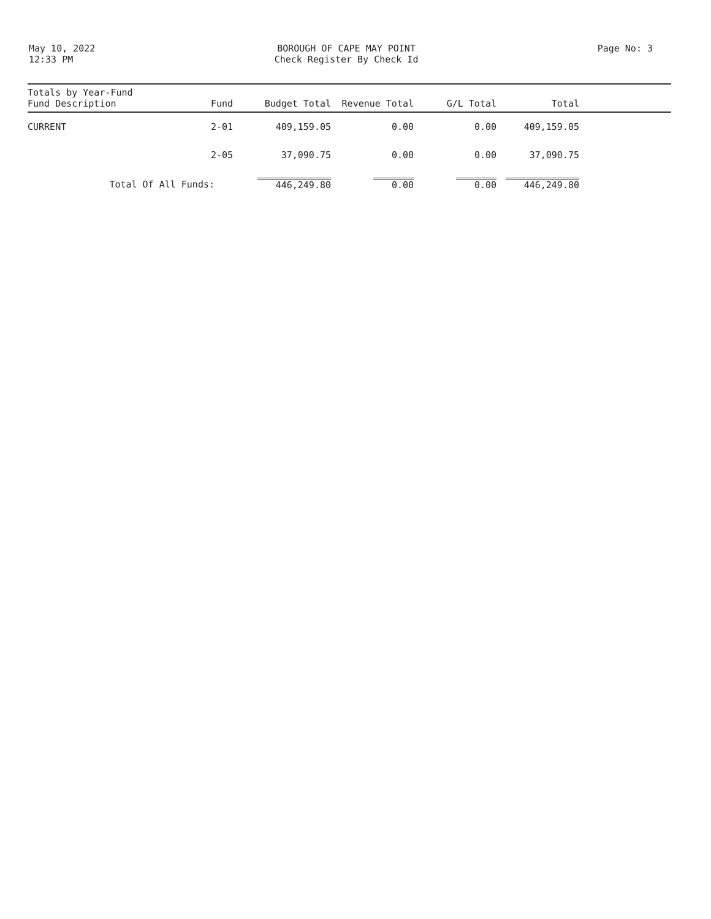May 10, 2022
12:33 PM
BOROUGH OF CAPE MAY POINT
Check Register By Check Id
Page No: 3
| Totals by Year-Fund Fund Description | Fund | Budget Total | Revenue Total | G/L Total | Total | |
| --- | --- | --- | --- | --- | --- | --- |
| CURRENT | 2-01 | 409,159.05 | 0.00 | 0.00 | 409,159.05 | |
| | 2-05 | 37,090.75 | 0.00 | 0.00 | 37,090.75 | |
| Total Of All Funds: | | 446,249.80 | 0.00 | 0.00 | 446,249.80 | |